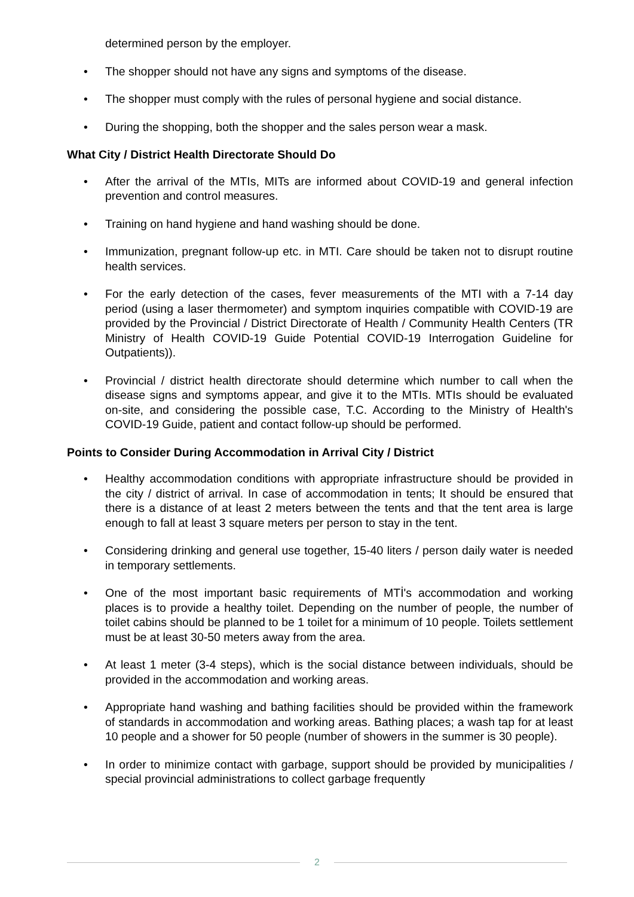determined person by the employer.
• The shopper should not have any signs and symptoms of the disease.
• The shopper must comply with the rules of personal hygiene and social distance.
• During the shopping, both the shopper and the sales person wear a mask.
What City / District Health Directorate Should Do
• After the arrival of the MTIs, MITs are informed about COVID-19 and general infection prevention and control measures.
• Training on hand hygiene and hand washing should be done.
• Immunization, pregnant follow-up etc. in MTI. Care should be taken not to disrupt routine health services.
• For the early detection of the cases, fever measurements of the MTI with a 7-14 day period (using a laser thermometer) and symptom inquiries compatible with COVID-19 are provided by the Provincial / District Directorate of Health / Community Health Centers (TR Ministry of Health COVID-19 Guide Potential COVID-19 Interrogation Guideline for Outpatients)).
• Provincial / district health directorate should determine which number to call when the disease signs and symptoms appear, and give it to the MTIs. MTIs should be evaluated on-site, and considering the possible case, T.C. According to the Ministry of Health's COVID-19 Guide, patient and contact follow-up should be performed.
Points to Consider During Accommodation in Arrival City / District
• Healthy accommodation conditions with appropriate infrastructure should be provided in the city / district of arrival. In case of accommodation in tents; It should be ensured that there is a distance of at least 2 meters between the tents and that the tent area is large enough to fall at least 3 square meters per person to stay in the tent.
• Considering drinking and general use together, 15-40 liters / person daily water is needed in temporary settlements.
• One of the most important basic requirements of MTİ's accommodation and working places is to provide a healthy toilet. Depending on the number of people, the number of toilet cabins should be planned to be 1 toilet for a minimum of 10 people. Toilets settlement must be at least 30-50 meters away from the area.
• At least 1 meter (3-4 steps), which is the social distance between individuals, should be provided in the accommodation and working areas.
• Appropriate hand washing and bathing facilities should be provided within the framework of standards in accommodation and working areas. Bathing places; a wash tap for at least 10 people and a shower for 50 people (number of showers in the summer is 30 people).
• In order to minimize contact with garbage, support should be provided by municipalities / special provincial administrations to collect garbage frequently
2